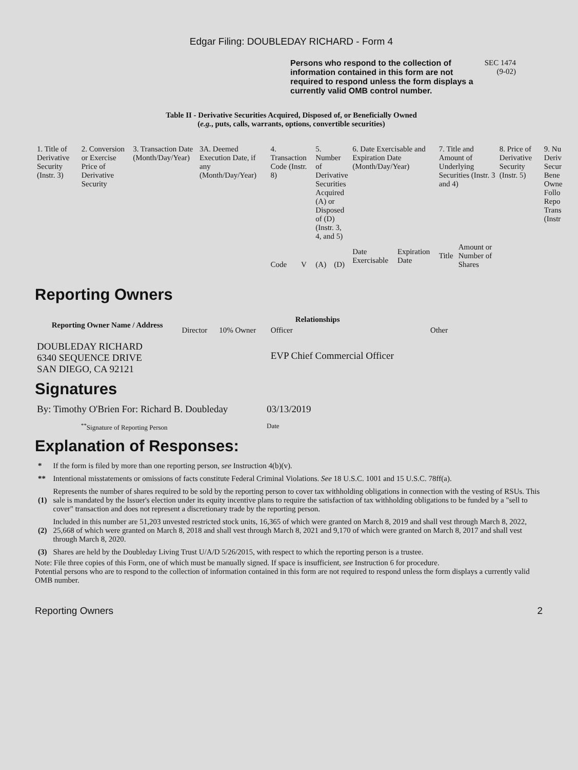Edgar Filing: DOUBLEDAY RICHARD - Form 4
Persons who respond to the collection of information contained in this form are not required to respond unless the form displays a currently valid OMB control number.
SEC 1474 (9-02)
Table II - Derivative Securities Acquired, Disposed of, or Beneficially Owned
(e.g., puts, calls, warrants, options, convertible securities)
| 1. Title of Derivative Security (Instr. 3) | 2. Conversion or Exercise Price of Derivative Security | 3. Transaction Date (Month/Day/Year) | 3A. Deemed Execution Date, if any (Month/Day/Year) | 4. Transaction Code (Instr. 8) | | 5. Number of Derivative Securities Acquired (A) or Disposed of (D) (Instr. 3, 4, and 5) | | 6. Date Exercisable and Expiration Date (Month/Day/Year) | | 7. Title and Amount of Underlying Securities (Instr. 3 and 4) | | 8. Price of Derivative Security (Instr. 5) | 9. Nu Deriv Secur Bene Owne Follo Repo Trans (Instr |
| | | | | Code | V | (A) | (D) | Date Exercisable | Expiration Date | Title | Amount or Number of Shares | | |
Reporting Owners
| Reporting Owner Name / Address | Relationships | | | |
| --- | --- | --- | --- | --- |
| | Director | 10% Owner | Officer | Other |
| DOUBLEDAY RICHARD 6340 SEQUENCE DRIVE SAN DIEGO, CA 92121 | | | EVP Chief Commercial Officer | |
Signatures
| By: Timothy O'Brien For: Richard B. Doubleday | 03/13/2019 |
| <sup>**</sup> Signature of Reporting Person | Date |
Explanation of Responses:
| * | If the form is filed by more than one reporting person, see Instruction 4(b)(v). |
| ** | Intentional misstatements or omissions of facts constitute Federal Criminal Violations. See 18 U.S.C. 1001 and 15 U.S.C. 78ff(a). |
| (1) | Represents the number of shares required to be sold by the reporting person to cover tax withholding obligations in connection with the vesting of RSUs. This sale is mandated by the Issuer's election under its equity incentive plans to require the satisfaction of tax withholding obligations to be funded by a "sell to cover" transaction and does not represent a discretionary trade by the reporting person. |
| (2) | Included in this number are 51,203 unvested restricted stock units, 16,365 of which were granted on March 8, 2019 and shall vest through March 8, 2022, 25,668 of which were granted on March 8, 2018 and shall vest through March 8, 2021 and 9,170 of which were granted on March 8, 2017 and shall vest through March 8, 2020. |
| (3) | Shares are held by the Doubleday Living Trust U/A/D 5/26/2015, with respect to which the reporting person is a trustee. |
Note: File three copies of this Form, one of which must be manually signed. If space is insufficient, see Instruction 6 for procedure.
Potential persons who are to respond to the collection of information contained in this form are not required to respond unless the form displays a currently valid OMB number.
Reporting Owners 2